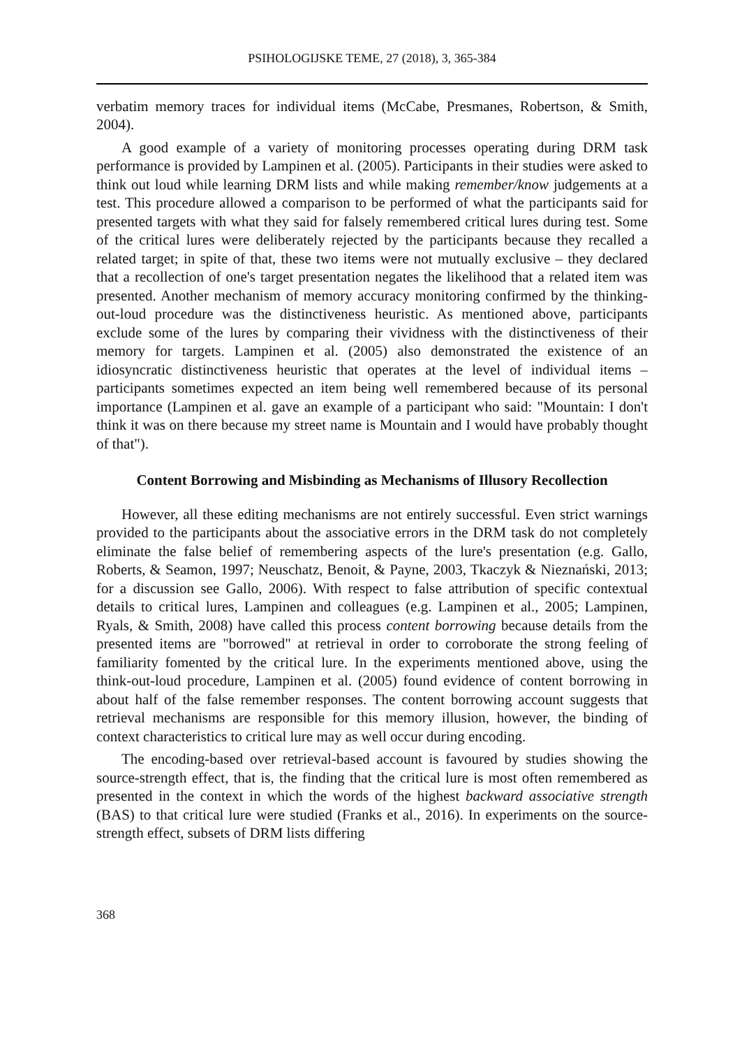PSIHOLOGIJSKE TEME, 27 (2018), 3, 365-384
verbatim memory traces for individual items (McCabe, Presmanes, Robertson, & Smith, 2004).
A good example of a variety of monitoring processes operating during DRM task performance is provided by Lampinen et al. (2005). Participants in their studies were asked to think out loud while learning DRM lists and while making remember/know judgements at a test. This procedure allowed a comparison to be performed of what the participants said for presented targets with what they said for falsely remembered critical lures during test. Some of the critical lures were deliberately rejected by the participants because they recalled a related target; in spite of that, these two items were not mutually exclusive – they declared that a recollection of one's target presentation negates the likelihood that a related item was presented. Another mechanism of memory accuracy monitoring confirmed by the thinking-out-loud procedure was the distinctiveness heuristic. As mentioned above, participants exclude some of the lures by comparing their vividness with the distinctiveness of their memory for targets. Lampinen et al. (2005) also demonstrated the existence of an idiosyncratic distinctiveness heuristic that operates at the level of individual items – participants sometimes expected an item being well remembered because of its personal importance (Lampinen et al. gave an example of a participant who said: "Mountain: I don't think it was on there because my street name is Mountain and I would have probably thought of that").
Content Borrowing and Misbinding as Mechanisms of Illusory Recollection
However, all these editing mechanisms are not entirely successful. Even strict warnings provided to the participants about the associative errors in the DRM task do not completely eliminate the false belief of remembering aspects of the lure's presentation (e.g. Gallo, Roberts, & Seamon, 1997; Neuschatz, Benoit, & Payne, 2003, Tkaczyk & Nieznański, 2013; for a discussion see Gallo, 2006). With respect to false attribution of specific contextual details to critical lures, Lampinen and colleagues (e.g. Lampinen et al., 2005; Lampinen, Ryals, & Smith, 2008) have called this process content borrowing because details from the presented items are "borrowed" at retrieval in order to corroborate the strong feeling of familiarity fomented by the critical lure. In the experiments mentioned above, using the think-out-loud procedure, Lampinen et al. (2005) found evidence of content borrowing in about half of the false remember responses. The content borrowing account suggests that retrieval mechanisms are responsible for this memory illusion, however, the binding of context characteristics to critical lure may as well occur during encoding.
The encoding-based over retrieval-based account is favoured by studies showing the source-strength effect, that is, the finding that the critical lure is most often remembered as presented in the context in which the words of the highest backward associative strength (BAS) to that critical lure were studied (Franks et al., 2016). In experiments on the source-strength effect, subsets of DRM lists differing
368